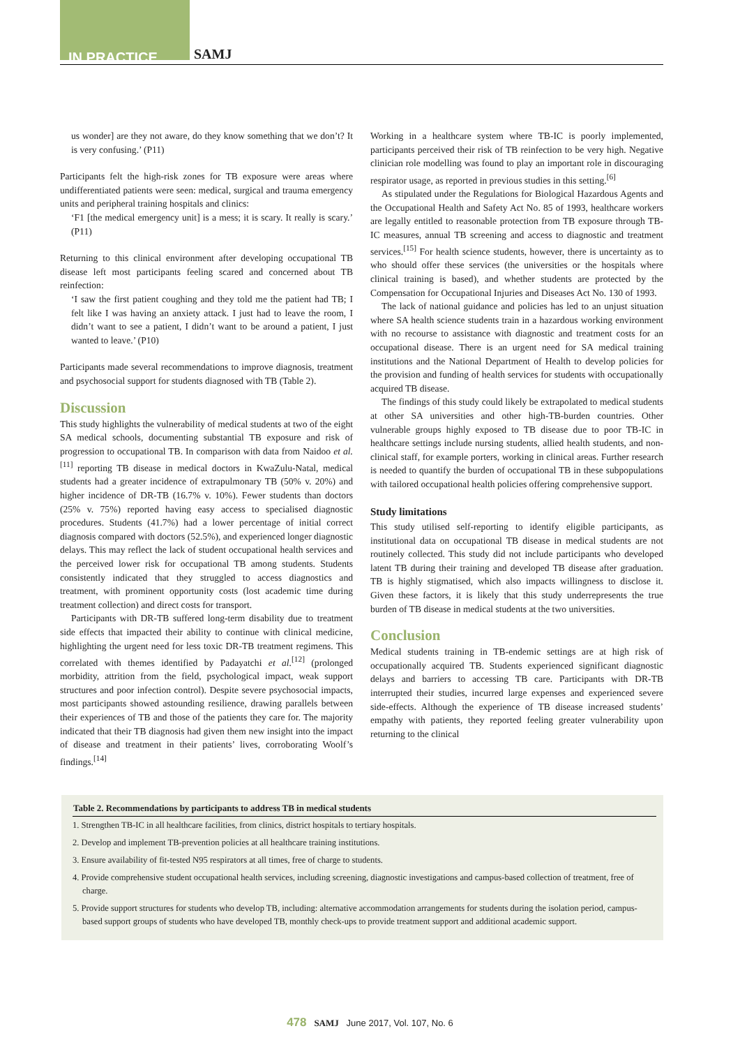IN PRACTICE SAMJ
us wonder] are they not aware, do they know something that we don’t? It is very confusing.’ (P11)
Participants felt the high-risk zones for TB exposure were areas where undifferentiated patients were seen: medical, surgical and trauma emergency units and peripheral training hospitals and clinics:
‘F1 [the medical emergency unit] is a mess; it is scary. It really is scary.’ (P11)
Returning to this clinical environment after developing occupational TB disease left most participants feeling scared and concerned about TB reinfection:
‘I saw the first patient coughing and they told me the patient had TB; I felt like I was having an anxiety attack. I just had to leave the room, I didn’t want to see a patient, I didn’t want to be around a patient, I just wanted to leave.’ (P10)
Participants made several recommendations to improve diagnosis, treatment and psychosocial support for students diagnosed with TB (Table 2).
Discussion
This study highlights the vulnerability of medical students at two of the eight SA medical schools, documenting substantial TB exposure and risk of progression to occupational TB. In comparison with data from Naidoo et al.<sup>[11]</sup> reporting TB disease in medical doctors in KwaZulu-Natal, medical students had a greater incidence of extra­pulmonary TB (50% v. 20%) and higher incidence of DR-TB (16.7% v. 10%). Fewer students than doctors (25% v. 75%) reported having easy access to specialised diagnostic procedures. Students (41.7%) had a lower percentage of initial correct diagnosis compared with doctors (52.5%), and experienced longer diagnostic delays. This may reflect the lack of student occupational health services and the perceived lower risk for occupational TB among students. Students consistently indicated that they struggled to access diagnostics and treatment, with prominent opportunity costs (lost academic time during treatment collection) and direct costs for transport.
Participants with DR-TB suffered long-term disability due to treatment side effects that impacted their ability to continue with clinical medicine, highlighting the urgent need for less toxic DR-TB treatment regimens. This correlated with themes identified by Padayatchi et al.<sup>[12]</sup> (prolonged morbidity, attrition from the field, psychological impact, weak support structures and poor infection control). Despite severe psychosocial impacts, most participants showed astounding resilience, drawing parallels between their experiences of TB and those of the patients they care for. The majority indicated that their TB diagnosis had given them new insight into the impact of disease and treatment in their patients’ lives, corroborating Woolf’s findings.<sup>[14]</sup>
Working in a healthcare system where TB-IC is poorly implemen­ted, participants perceived their risk of TB reinfection to be very high. Negative clinician role modelling was found to play an impor­tant role in discouraging respirator usage, as reported in previous studies in this setting.<sup>[6]</sup>
As stipulated under the Regulations for Biological Hazardous Agents and the Occupational Health and Safety Act No. 85 of 1993, healthcare workers are legally entitled to reasonable protection from TB exposure through TB-IC measures, annual TB screening and access to diagnostic and treatment services.<sup>[15]</sup> For health science students, however, there is uncertainty as to who should offer these services (the universities or the hospitals where clinical training is based), and whether students are protected by the Compensation for Occupational Injuries and Diseases Act No. 130 of 1993.
The lack of national guidance and policies has led to an unjust situation where SA health science students train in a hazardous working environment with no recourse to assistance with diagnostic and treatment costs for an occupational disease. There is an urgent need for SA medical training institutions and the National Department of Health to develop policies for the provision and funding of health services for students with occupationally acquired TB disease.
The findings of this study could likely be extrapolated to medical students at other SA universities and other high-TB-burden countries. Other vulnerable groups highly exposed to TB disease due to poor TB-IC in healthcare settings include nursing students, allied health students, and non-clinical staff, for example porters, working in clinical areas. Further research is needed to quantify the burden of occupational TB in these subpopulations with tailored occupational health policies offering comprehensive support.
Study limitations
This study utilised self-reporting to identify eligible participants, as institutional data on occupational TB disease in medical students are not routinely collected. This study did not include participants who developed latent TB during their training and developed TB disease after graduation. TB is highly stigmatised, which also impacts willingness to disclose it. Given these factors, it is likely that this study underrepresents the true burden of TB disease in medical students at the two universities.
Conclusion
Medical students training in TB-endemic settings are at high risk of occupationally acquired TB. Students experienced significant diagnostic delays and barriers to accessing TB care. Participants with DR-TB interrupted their studies, incurred large expenses and experienced severe side-effects. Although the experience of TB disease increased students’ empathy with patients, they reported feeling greater vulnerability upon returning to the clinical
| Table 2. Recommendations by participants to address TB in medical students |
| --- |
| 1. Strengthen TB-IC in all healthcare facilities, from clinics, district hospitals to tertiary hospitals. |
| 2. Develop and implement TB-prevention policies at all healthcare training institutions. |
| 3. Ensure availability of fit-tested N95 respirators at all times, free of charge to students. |
| 4. Provide comprehensive student occupational health services, including screening, diagnostic investigations and campus-based collection of treatment, free of charge. |
| 5. Provide support structures for students who develop TB, including: alternative accommodation arrangements for students during the isolation period, campus-based support groups of students who have developed TB, monthly check-ups to provide treatment support and additional academic support. |
478 SAMJ June 2017, Vol. 107, No. 6